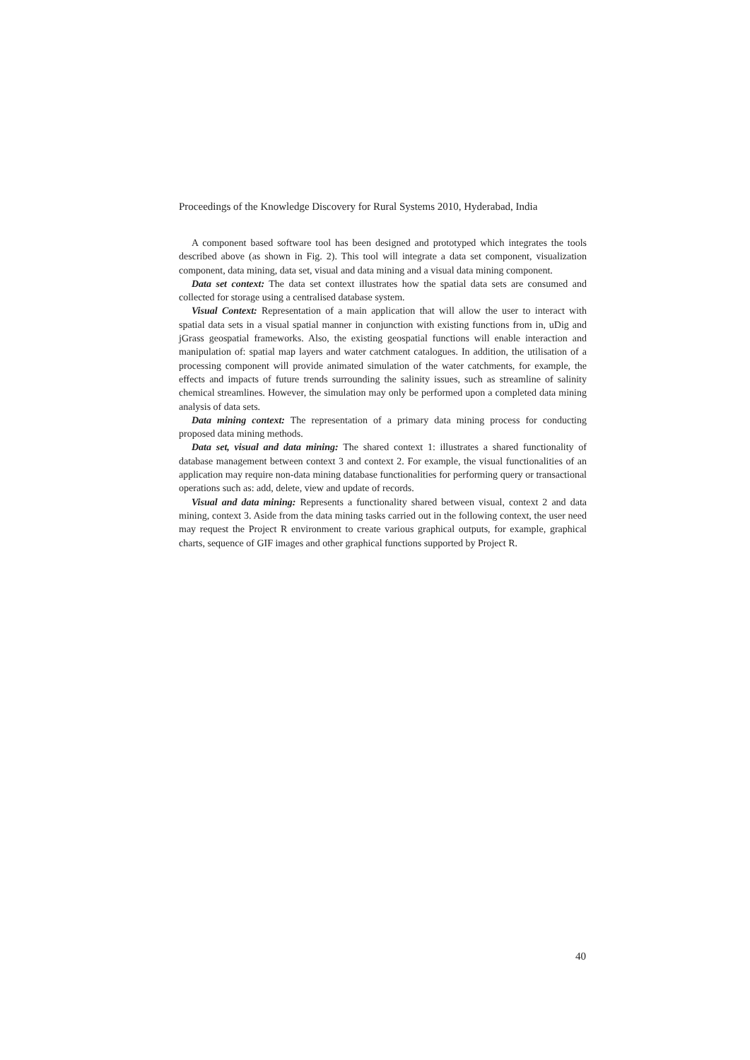Proceedings of the Knowledge Discovery for Rural Systems 2010, Hyderabad, India
A component based software tool has been designed and prototyped which integrates the tools described above (as shown in Fig. 2). This tool will integrate a data set component, visualization component, data mining, data set, visual and data mining and a visual data mining component.
Data set context: The data set context illustrates how the spatial data sets are consumed and collected for storage using a centralised database system.
Visual Context: Representation of a main application that will allow the user to interact with spatial data sets in a visual spatial manner in conjunction with existing functions from in, uDig and jGrass geospatial frameworks. Also, the existing geospatial functions will enable interaction and manipulation of: spatial map layers and water catchment catalogues. In addition, the utilisation of a processing component will provide animated simulation of the water catchments, for example, the effects and impacts of future trends surrounding the salinity issues, such as streamline of salinity chemical streamlines. However, the simulation may only be performed upon a completed data mining analysis of data sets.
Data mining context: The representation of a primary data mining process for conducting proposed data mining methods.
Data set, visual and data mining: The shared context 1: illustrates a shared functionality of database management between context 3 and context 2. For example, the visual functionalities of an application may require non-data mining database functionalities for performing query or transactional operations such as: add, delete, view and update of records.
Visual and data mining: Represents a functionality shared between visual, context 2 and data mining, context 3. Aside from the data mining tasks carried out in the following context, the user need may request the Project R environment to create various graphical outputs, for example, graphical charts, sequence of GIF images and other graphical functions supported by Project R.
40